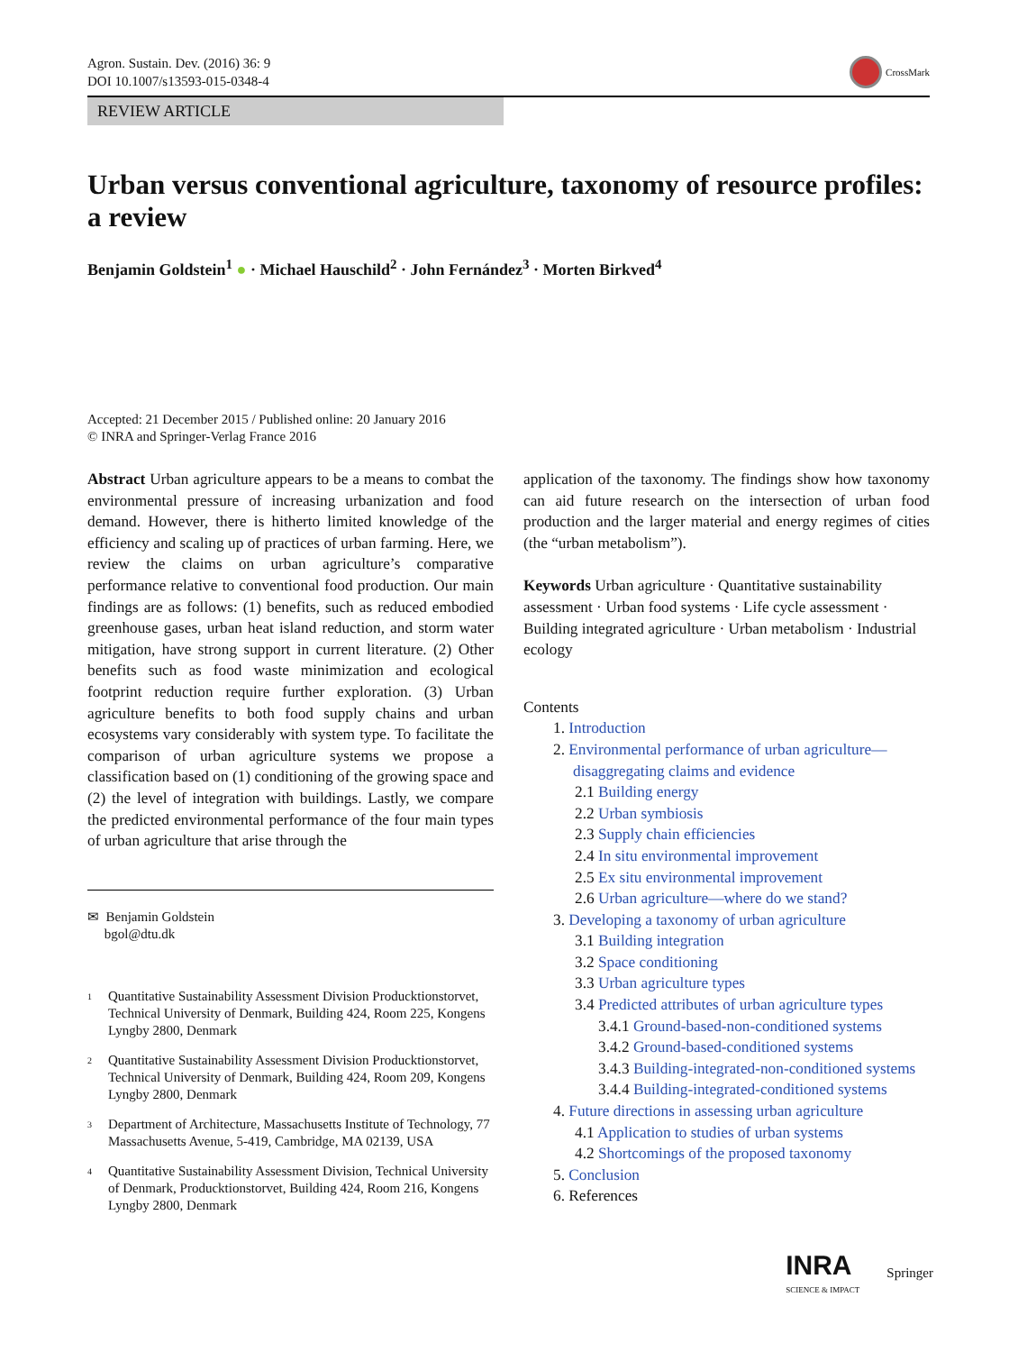Agron. Sustain. Dev. (2016) 36: 9
DOI 10.1007/s13593-015-0348-4
CrossMark
REVIEW ARTICLE
Urban versus conventional agriculture, taxonomy of resource profiles: a review
Benjamin Goldstein<sup>1</sup> ● · Michael Hauschild<sup>2</sup> · John Fernández<sup>3</sup> · Morten Birkved<sup>4</sup>
Accepted: 21 December 2015 / Published online: 20 January 2016
© INRA and Springer-Verlag France 2016
Abstract Urban agriculture appears to be a means to combat the environmental pressure of increasing urbanization and food demand. However, there is hitherto limited knowledge of the efficiency and scaling up of practices of urban farming. Here, we review the claims on urban agriculture’s comparative performance relative to conventional food production. Our main findings are as follows: (1) benefits, such as reduced embodied greenhouse gases, urban heat island reduction, and storm water mitigation, have strong support in current literature. (2) Other benefits such as food waste minimization and ecological footprint reduction require further exploration. (3) Urban agriculture benefits to both food supply chains and urban ecosystems vary considerably with system type. To facilitate the comparison of urban agriculture systems we propose a classification based on (1) conditioning of the growing space and (2) the level of integration with buildings. Lastly, we compare the predicted environmental performance of the four main types of urban agriculture that arise through the
✉ Benjamin Goldstein
bgol@dtu.dk
<sup>1</sup>
Quantitative Sustainability Assessment Division Producktionstorvet, Technical University of Denmark, Building 424, Room 225, Kongens Lyngby 2800, Denmark
<sup>2</sup>
Quantitative Sustainability Assessment Division Producktionstorvet, Technical University of Denmark, Building 424, Room 209, Kongens Lyngby 2800, Denmark
<sup>3</sup>
Department of Architecture, Massachusetts Institute of Technology, 77 Massachusetts Avenue, 5-419, Cambridge, MA 02139, USA
<sup>4</sup>
Quantitative Sustainability Assessment Division, Technical University of Denmark, Producktionstorvet, Building 424, Room 216, Kongens Lyngby 2800, Denmark
application of the taxonomy. The findings show how taxonomy can aid future research on the intersection of urban food production and the larger material and energy regimes of cities (the “urban metabolism”).
Keywords Urban agriculture · Quantitative sustainability assessment · Urban food systems · Life cycle assessment · Building integrated agriculture · Urban metabolism · Industrial ecology
Contents
1. Introduction
2. Environmental performance of urban agriculture—
disaggregating claims and evidence
2.1 Building energy
2.2 Urban symbiosis
2.3 Supply chain efficiencies
2.4 In situ environmental improvement
2.5 Ex situ environmental improvement
2.6 Urban agriculture—where do we stand?
3. Developing a taxonomy of urban agriculture
3.1 Building integration
3.2 Space conditioning
3.3 Urban agriculture types
3.4 Predicted attributes of urban agriculture types
3.4.1 Ground-based-non-conditioned systems
3.4.2 Ground-based-conditioned systems
3.4.3 Building-integrated-non-conditioned systems
3.4.4 Building-integrated-conditioned systems
4. Future directions in assessing urban agriculture
4.1 Application to studies of urban systems
4.2 Shortcomings of the proposed taxonomy
5. Conclusion
6. References
INRA
SCIENCE & IMPACT
Springer